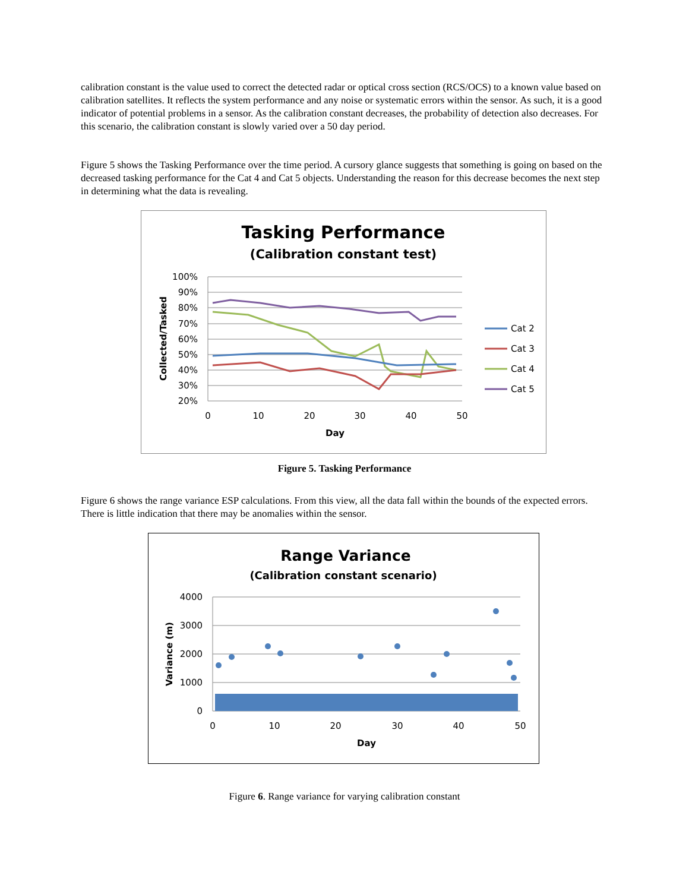calibration constant is the value used to correct the detected radar or optical cross section (RCS/OCS) to a known value based on calibration satellites. It reflects the system performance and any noise or systematic errors within the sensor. As such, it is a good indicator of potential problems in a sensor. As the calibration constant decreases, the probability of detection also decreases. For this scenario, the calibration constant is slowly varied over a 50 day period.
Figure 5 shows the Tasking Performance over the time period. A cursory glance suggests that something is going on based on the decreased tasking performance for the Cat 4 and Cat 5 objects. Understanding the reason for this decrease becomes the next step in determining what the data is revealing.
Tasking Performance
(Calibration constant test)
100%
90%
80%
70%
60%
50%
40%
30%
20%
0
10
20
30
40
50
Day
Collected/Tasked
Cat 2
Cat 3
Cat 4
Cat 5
Figure 5. Tasking Performance
Figure 6 shows the range variance ESP calculations. From this view, all the data fall within the bounds of the expected errors. There is little indication that there may be anomalies within the sensor.
Range Variance
(Calibration constant scenario)
4000
3000
2000
1000
0
0
10
20
30
40
50
Day
Variance (m)
Figure 6. Range variance for varying calibration constant